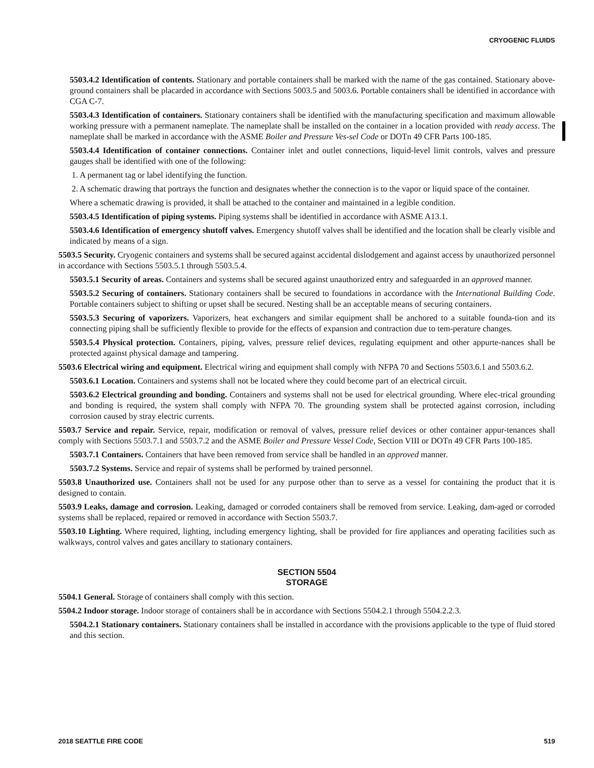CRYOGENIC FLUIDS
5503.4.2 Identification of contents. Stationary and portable containers shall be marked with the name of the gas contained. Stationary above-ground containers shall be placarded in accordance with Sections 5003.5 and 5003.6. Portable containers shall be identified in accordance with CGA C-7.
5503.4.3 Identification of containers. Stationary containers shall be identified with the manufacturing specification and maximum allowable working pressure with a permanent nameplate. The nameplate shall be installed on the container in a location provided with ready access. The nameplate shall be marked in accordance with the ASME Boiler and Pressure Ves-sel Code or DOTn 49 CFR Parts 100-185.
5503.4.4 Identification of container connections. Container inlet and outlet connections, liquid-level limit controls, valves and pressure gauges shall be identified with one of the following:
1. A permanent tag or label identifying the function.
2. A schematic drawing that portrays the function and designates whether the connection is to the vapor or liquid space of the container.
Where a schematic drawing is provided, it shall be attached to the container and maintained in a legible condition.
5503.4.5 Identification of piping systems. Piping systems shall be identified in accordance with ASME A13.1.
5503.4.6 Identification of emergency shutoff valves. Emergency shutoff valves shall be identified and the location shall be clearly visible and indicated by means of a sign.
5503.5 Security. Cryogenic containers and systems shall be secured against accidental dislodgement and against access by unauthorized personnel in accordance with Sections 5503.5.1 through 5503.5.4.
5503.5.1 Security of areas. Containers and systems shall be secured against unauthorized entry and safeguarded in an approved manner.
5503.5.2 Securing of containers. Stationary containers shall be secured to foundations in accordance with the International Building Code. Portable containers subject to shifting or upset shall be secured. Nesting shall be an acceptable means of securing containers.
5503.5.3 Securing of vaporizers. Vaporizers, heat exchangers and similar equipment shall be anchored to a suitable founda-tion and its connecting piping shall be sufficiently flexible to provide for the effects of expansion and contraction due to tem-perature changes.
5503.5.4 Physical protection. Containers, piping, valves, pressure relief devices, regulating equipment and other appurte-nances shall be protected against physical damage and tampering.
5503.6 Electrical wiring and equipment. Electrical wiring and equipment shall comply with NFPA 70 and Sections 5503.6.1 and 5503.6.2.
5503.6.1 Location. Containers and systems shall not be located where they could become part of an electrical circuit.
5503.6.2 Electrical grounding and bonding. Containers and systems shall not be used for electrical grounding. Where elec-trical grounding and bonding is required, the system shall comply with NFPA 70. The grounding system shall be protected against corrosion, including corrosion caused by stray electric currents.
5503.7 Service and repair. Service, repair, modification or removal of valves, pressure relief devices or other container appur-tenances shall comply with Sections 5503.7.1 and 5503.7.2 and the ASME Boiler and Pressure Vessel Code, Section VIII or DOTn 49 CFR Parts 100-185.
5503.7.1 Containers. Containers that have been removed from service shall be handled in an approved manner.
5503.7.2 Systems. Service and repair of systems shall be performed by trained personnel.
5503.8 Unauthorized use. Containers shall not be used for any purpose other than to serve as a vessel for containing the product that it is designed to contain.
5503.9 Leaks, damage and corrosion. Leaking, damaged or corroded containers shall be removed from service. Leaking, dam-aged or corroded systems shall be replaced, repaired or removed in accordance with Section 5503.7.
5503.10 Lighting. Where required, lighting, including emergency lighting, shall be provided for fire appliances and operating facilities such as walkways, control valves and gates ancillary to stationary containers.
SECTION 5504
STORAGE
5504.1 General. Storage of containers shall comply with this section.
5504.2 Indoor storage. Indoor storage of containers shall be in accordance with Sections 5504.2.1 through 5504.2.2.3.
5504.2.1 Stationary containers. Stationary containers shall be installed in accordance with the provisions applicable to the type of fluid stored and this section.
2018 SEATTLE FIRE CODE 519